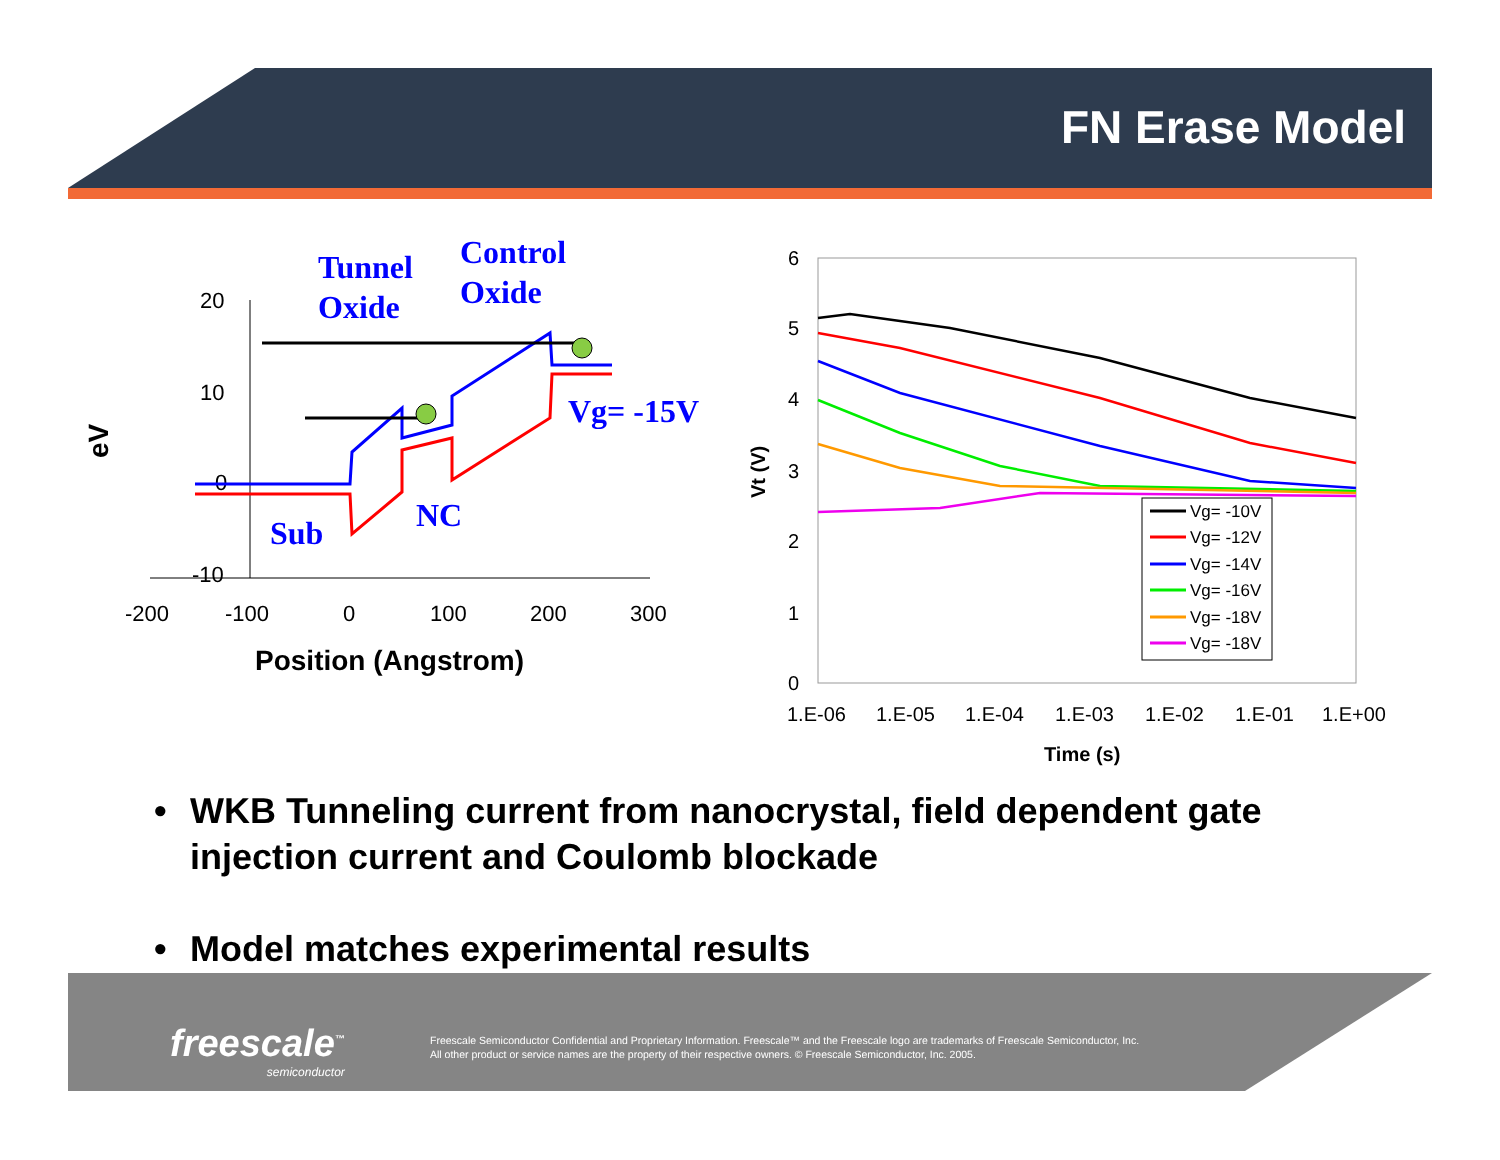FN Erase Model
20
10
0
-10
-200
-100
0
100
200
300
Position (Angstrom)
eV
Tunnel
Oxide
Control
Oxide
Vg= -15V
NC
Sub
6
5
4
3
2
1
0
1.E-06
1.E-05
1.E-04
1.E-03
1.E-02
1.E-01
1.E+00
Time (s)
Vt (V)
Vg= -10V
Vg= -12V
Vg= -14V
Vg= -16V
Vg= -18V
Vg= -18V
• WKB Tunneling current from nanocrystal, field dependent gate injection current and Coulomb blockade
• Model matches experimental results
freescale<sup>™</sup>
semiconductor
Freescale Semiconductor Confidential and Proprietary Information. Freescale™ and the Freescale logo are trademarks of Freescale Semiconductor, Inc. All other product or service names are the property of their respective owners. © Freescale Semiconductor, Inc. 2005.